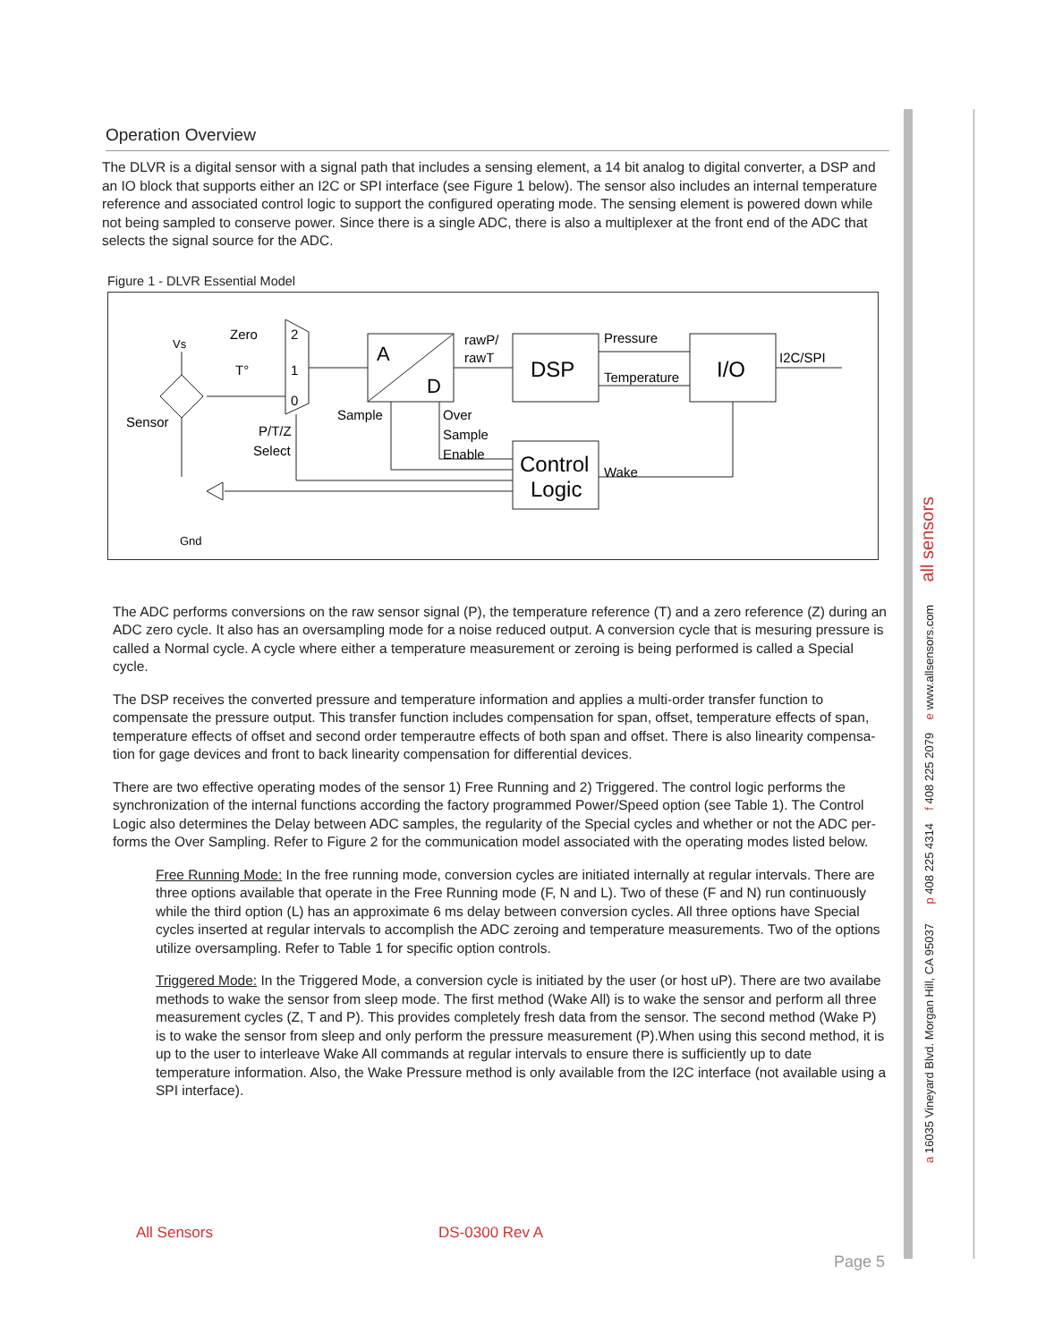a 16035 Vineyard Blvd. Morgan Hill, CA 95037 p 408 225 4314 f 408 225 2079 e www.allsensors.com all sensors
Operation Overview
The DLVR is a digital sensor with a signal path that includes a sensing element, a 14 bit analog to digital converter, a DSP and an IO block that supports either an I2C or SPI interface (see Figure 1 below). The sensor also includes an internal temperature reference and associated control logic to support the configured operating mode. The sensing element is powered down while not being sampled to conserve power. Since there is a single ADC, there is also a multiplexer at the front end of the ADC that selects the signal source for the ADC.
Figure 1 - DLVR Essential Model
A
D
DSP
I/O
Control
Logic
rawP/
rawT
Pressure
Temperature
I2C/SPI
Zero
2
1
0
T°
Vs
Sensor
P/T/Z
Select
Sample
Over
Sample
Enable
Wake
Gnd
The ADC performs conversions on the raw sensor signal (P), the temperature reference (T) and a zero reference (Z) during an ADC zero cycle. It also has an oversampling mode for a noise reduced output. A conversion cycle that is mesuring pressure is called a Normal cycle. A cycle where either a temperature measurement or zeroing is being performed is called a Special cycle.
The DSP receives the converted pressure and temperature information and applies a multi-order transfer function to compensate the pressure output. This transfer function includes compensation for span, offset, temperature effects of span, temperature effects of offset and second order temperautre effects of both span and offset. There is also linearity compensa-tion for gage devices and front to back linearity compensation for differential devices.
There are two effective operating modes of the sensor 1) Free Running and 2) Triggered. The control logic performs the synchronization of the internal functions according the factory programmed Power/Speed option (see Table 1). The Control Logic also determines the Delay between ADC samples, the regularity of the Special cycles and whether or not the ADC per-forms the Over Sampling. Refer to Figure 2 for the communication model associated with the operating modes listed below.
Free Running Mode: In the free running mode, conversion cycles are initiated internally at regular intervals. There are three options available that operate in the Free Running mode (F, N and L). Two of these (F and N) run continuously while the third option (L) has an approximate 6 ms delay between conversion cycles. All three options have Special cycles inserted at regular intervals to accomplish the ADC zeroing and temperature measurements. Two of the options utilize oversampling. Refer to Table 1 for specific option controls.
Triggered Mode: In the Triggered Mode, a conversion cycle is initiated by the user (or host uP). There are two availabe methods to wake the sensor from sleep mode. The first method (Wake All) is to wake the sensor and perform all three measurement cycles (Z, T and P). This provides completely fresh data from the sensor. The second method (Wake P) is to wake the sensor from sleep and only perform the pressure measurement (P).When using this second method, it is up to the user to interleave Wake All commands at regular intervals to ensure there is sufficiently up to date temperature information. Also, the Wake Pressure method is only available from the I2C interface (not available using a SPI interface).
All Sensors DS-0300 Rev A
Page 5